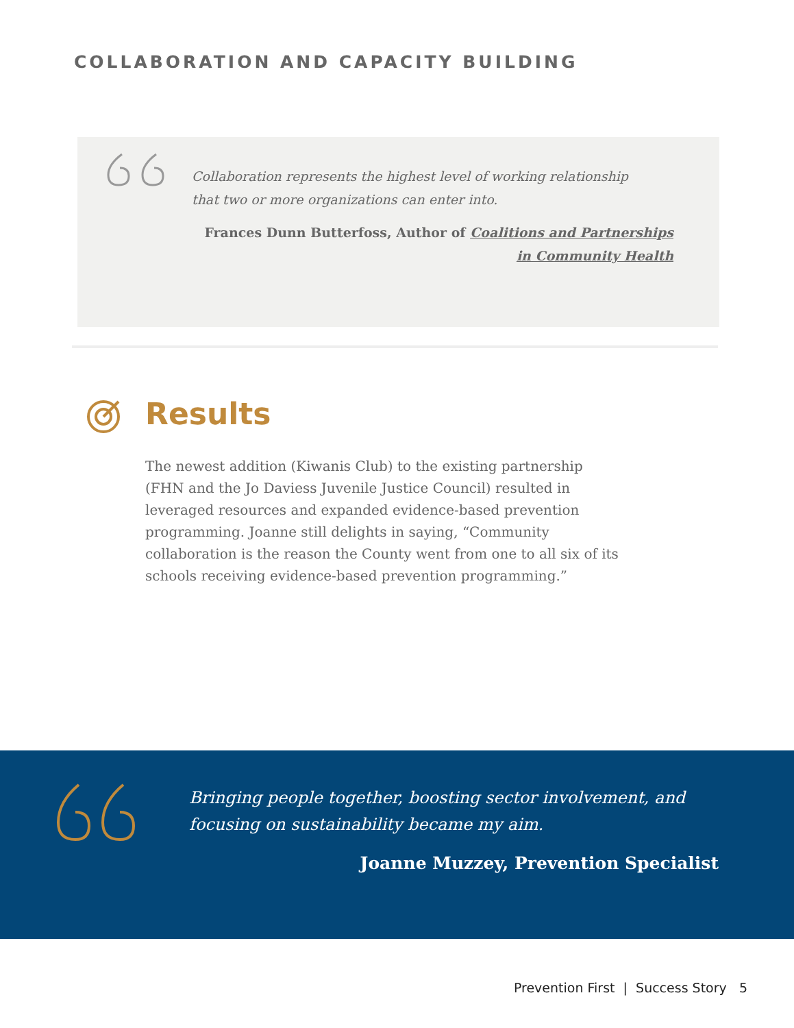COLLABORATION AND CAPACITY BUILDING
Collaboration represents the highest level of working relationship that two or more organizations can enter into.
Frances Dunn Butterfoss, Author of Coalitions and Partnerships in Community Health
Results
The newest addition (Kiwanis Club) to the existing partnership (FHN and the Jo Daviess Juvenile Justice Council) resulted in leveraged resources and expanded evidence-based prevention programming. Joanne still delights in saying, “Community collaboration is the reason the County went from one to all six of its schools receiving evidence-based prevention programming.”
Bringing people together, boosting sector involvement, and focusing on sustainability became my aim.
Joanne Muzzey, Prevention Specialist
Prevention First | Success Story 5